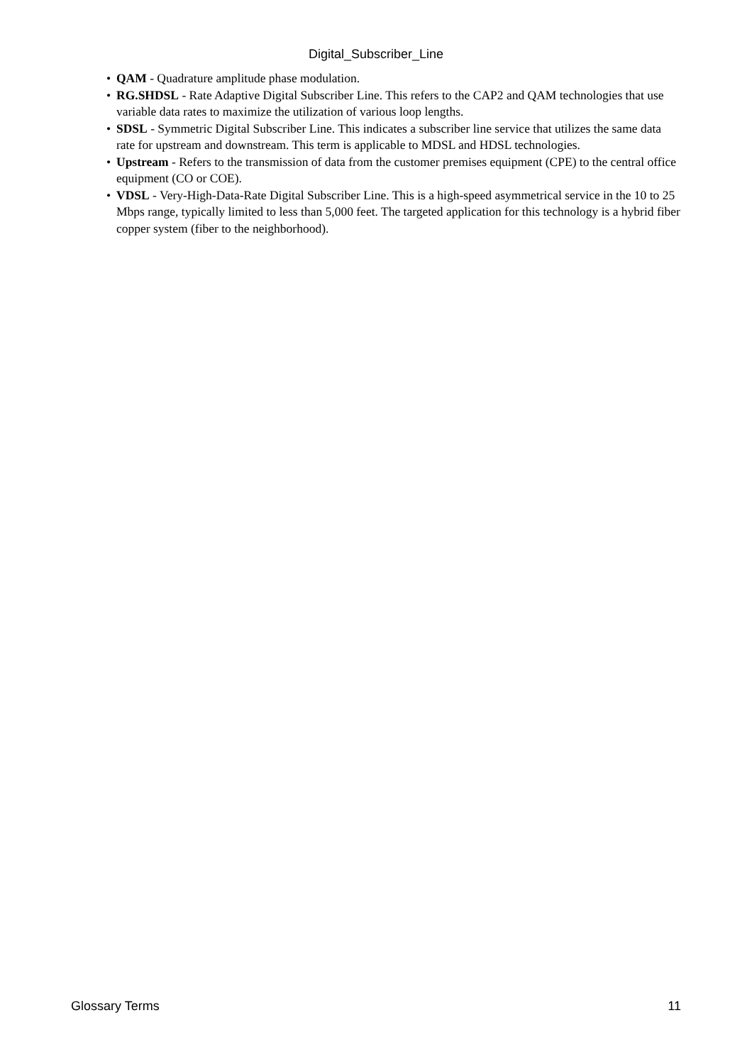Digital_Subscriber_Line
• QAM - Quadrature amplitude phase modulation.
• RG.SHDSL - Rate Adaptive Digital Subscriber Line. This refers to the CAP2 and QAM technologies that use variable data rates to maximize the utilization of various loop lengths.
• SDSL - Symmetric Digital Subscriber Line. This indicates a subscriber line service that utilizes the same data rate for upstream and downstream. This term is applicable to MDSL and HDSL technologies.
• Upstream - Refers to the transmission of data from the customer premises equipment (CPE) to the central office equipment (CO or COE).
• VDSL - Very-High-Data-Rate Digital Subscriber Line. This is a high-speed asymmetrical service in the 10 to 25 Mbps range, typically limited to less than 5,000 feet. The targeted application for this technology is a hybrid fiber copper system (fiber to the neighborhood).
Glossary Terms 11